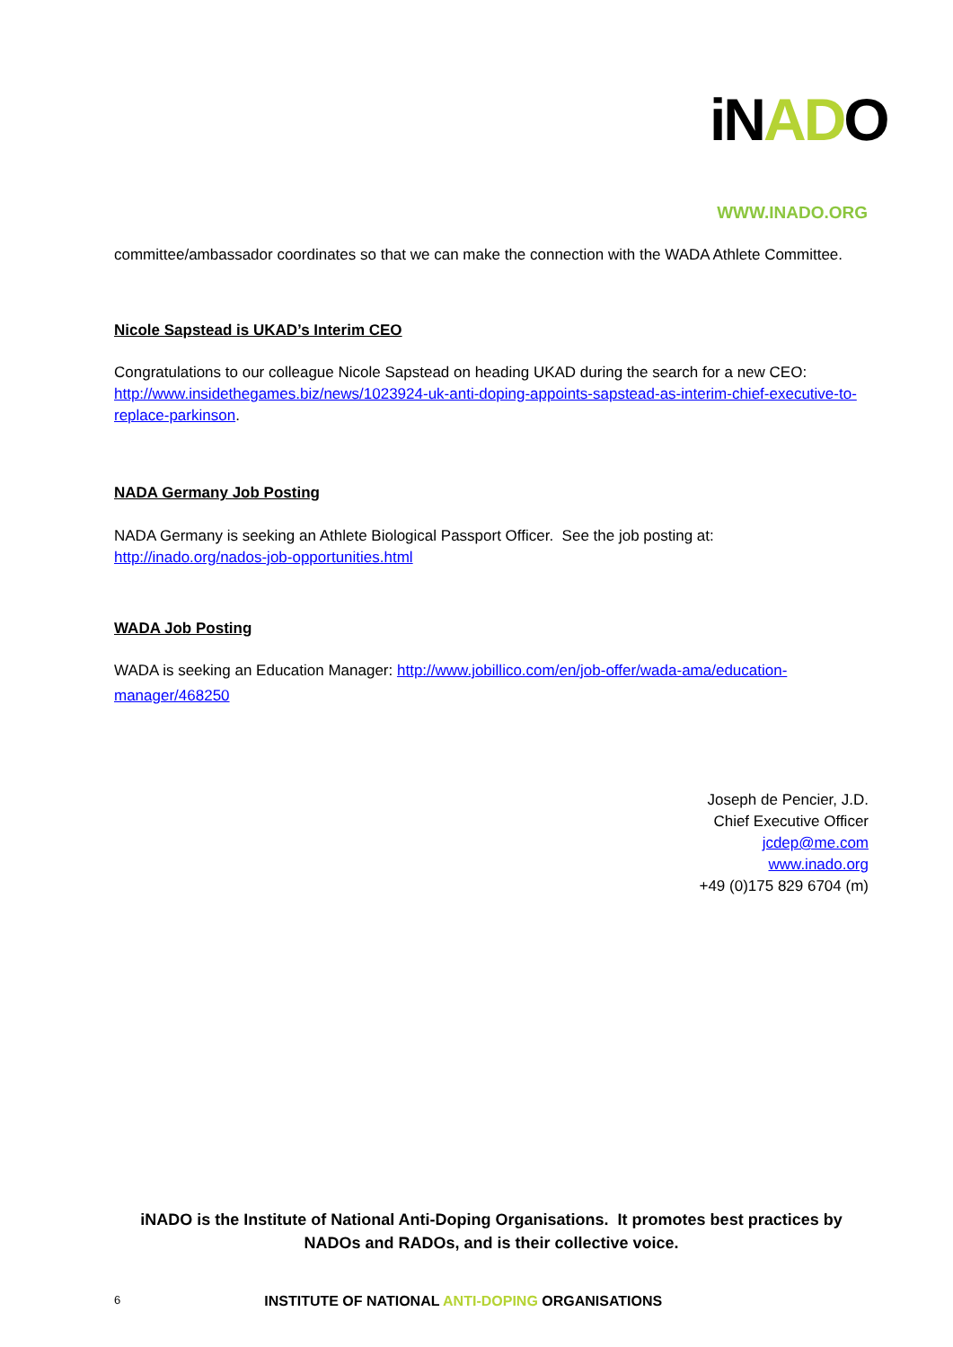iNADO
WWW.INADO.ORG
committee/ambassador coordinates so that we can make the connection with the WADA Athlete Committee.
Nicole Sapstead is UKAD’s Interim CEO
Congratulations to our colleague Nicole Sapstead on heading UKAD during the search for a new CEO: http://www.insidethegames.biz/news/1023924-uk-anti-doping-appoints-sapstead-as-interim-chief-executive-to-replace-parkinson.
NADA Germany Job Posting
NADA Germany is seeking an Athlete Biological Passport Officer. See the job posting at: http://inado.org/nados-job-opportunities.html
WADA Job Posting
WADA is seeking an Education Manager: http://www.jobillico.com/en/job-offer/wada-ama/education-manager/468250
Joseph de Pencier, J.D.
Chief Executive Officer
jcdep@me.com
www.inado.org
+49 (0)175 829 6704 (m)
iNADO is the Institute of National Anti-Doping Organisations. It promotes best practices by NADOs and RADOs, and is their collective voice.
6 INSTITUTE OF NATIONAL ANTI-DOPING ORGANISATIONS